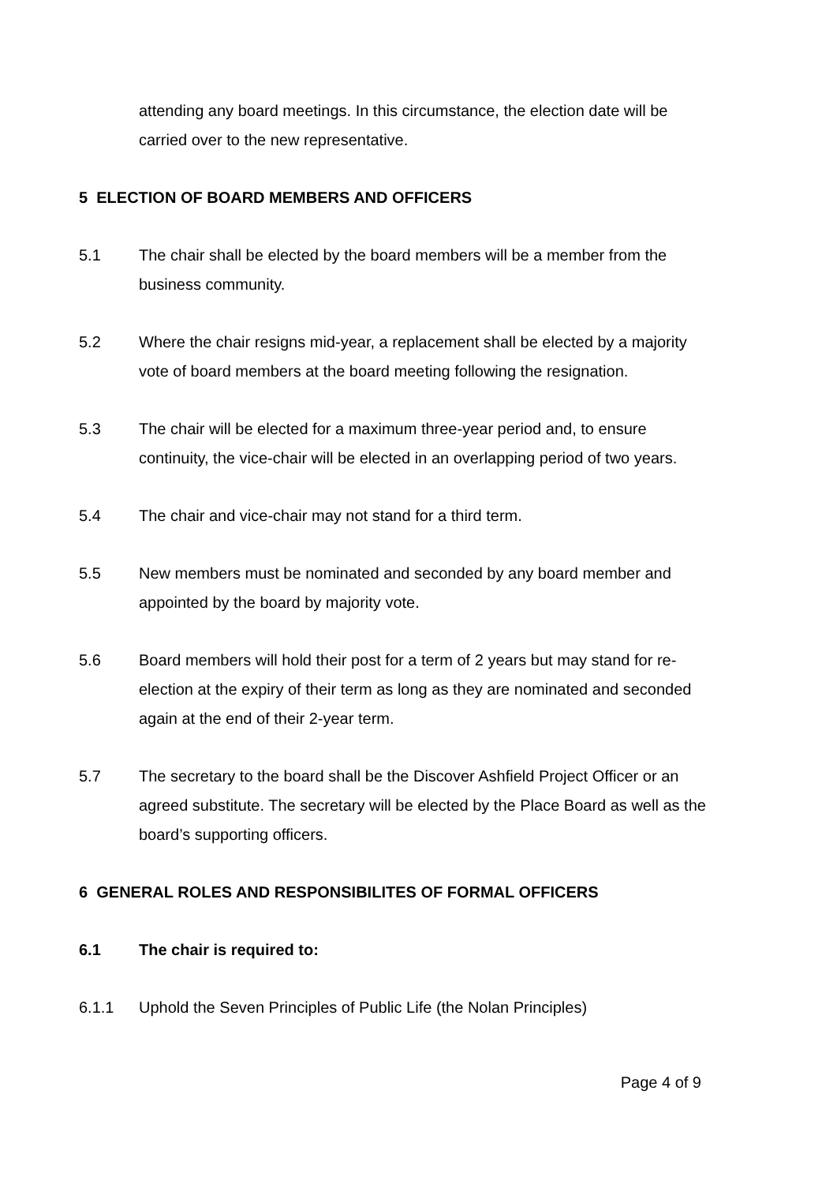attending any board meetings. In this circumstance, the election date will be carried over to the new representative.
5 ELECTION OF BOARD MEMBERS AND OFFICERS
5.1 The chair shall be elected by the board members will be a member from the business community.
5.2 Where the chair resigns mid-year, a replacement shall be elected by a majority vote of board members at the board meeting following the resignation.
5.3 The chair will be elected for a maximum three-year period and, to ensure continuity, the vice-chair will be elected in an overlapping period of two years.
5.4 The chair and vice-chair may not stand for a third term.
5.5 New members must be nominated and seconded by any board member and appointed by the board by majority vote.
5.6 Board members will hold their post for a term of 2 years but may stand for re-election at the expiry of their term as long as they are nominated and seconded again at the end of their 2-year term.
5.7 The secretary to the board shall be the Discover Ashfield Project Officer or an agreed substitute. The secretary will be elected by the Place Board as well as the board’s supporting officers.
6 GENERAL ROLES AND RESPONSIBILITES OF FORMAL OFFICERS
6.1 The chair is required to:
6.1.1 Uphold the Seven Principles of Public Life (the Nolan Principles)
Page 4 of 9